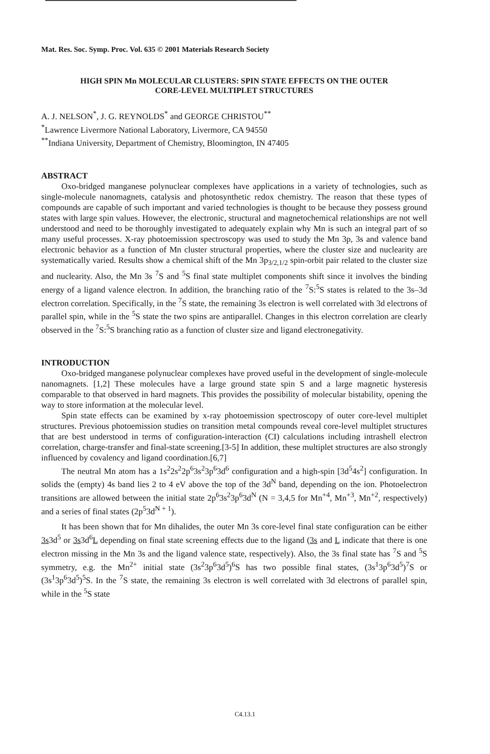Mat. Res. Soc. Symp. Proc. Vol. 635 © 2001 Materials Research Society
HIGH SPIN Mn MOLECULAR CLUSTERS: SPIN STATE EFFECTS ON THE OUTER
CORE-LEVEL MULTIPLET STRUCTURES
A. J. NELSON<sup>*</sup>, J. G. REYNOLDS<sup>*</sup> and GEORGE CHRISTOU<sup>**</sup>
<sup>*</sup> Lawrence Livermore National Laboratory, Livermore, CA 94550
<sup>**</sup> Indiana University, Department of Chemistry, Bloomington, IN 47405
ABSTRACT
Oxo-bridged manganese polynuclear complexes have applications in a variety of technologies, such as single-molecule nanomagnets, catalysis and photosynthetic redox chemistry. The reason that these types of compounds are capable of such important and varied technologies is thought to be because they possess ground states with large spin values. However, the electronic, structural and magnetochemical relationships are not well understood and need to be thoroughly investigated to adequately explain why Mn is such an integral part of so many useful processes. X-ray photoemission spectroscopy was used to study the Mn 3p, 3s and valence band electronic behavior as a function of Mn cluster structural properties, where the cluster size and nuclearity are systematically varied. Results show a chemical shift of the Mn 3p<sub>3/2,1/2</sub> spin-orbit pair related to the cluster size and nuclearity. Also, the Mn 3s <sup>7</sup>S and <sup>5</sup>S final state multiplet components shift since it involves the binding energy of a ligand valence electron. In addition, the branching ratio of the <sup>7</sup>S:<sup>5</sup>S states is related to the 3s–3d electron correlation. Specifically, in the <sup>7</sup>S state, the remaining 3s electron is well correlated with 3d electrons of parallel spin, while in the <sup>5</sup>S state the two spins are antiparallel. Changes in this electron correlation are clearly observed in the <sup>7</sup>S:<sup>5</sup>S branching ratio as a function of cluster size and ligand electronegativity.
INTRODUCTION
Oxo-bridged manganese polynuclear complexes have proved useful in the development of single-molecule nanomagnets. [1,2] These molecules have a large ground state spin S and a large magnetic hysteresis comparable to that observed in hard magnets. This provides the possibility of molecular bistability, opening the way to store information at the molecular level.
Spin state effects can be examined by x-ray photoemission spectroscopy of outer core-level multiplet structures. Previous photoemission studies on transition metal compounds reveal core-level multiplet structures that are best understood in terms of configuration-interaction (CI) calculations including intrashell electron correlation, charge-transfer and final-state screening.[3-5] In addition, these multiplet structures are also strongly influenced by covalency and ligand coordination.[6,7]
The neutral Mn atom has a 1s<sup>2</sup>2s<sup>2</sup>2p<sup>6</sup>3s<sup>2</sup>3p<sup>6</sup>3d<sup>6</sup> configuration and a high-spin [3d<sup>5</sup>4s<sup>2</sup>] configuration. In solids the (empty) 4s band lies 2 to 4 eV above the top of the 3d<sup>N</sup> band, depending on the ion. Photoelectron transitions are allowed between the initial state 2p<sup>6</sup>3s<sup>2</sup>3p<sup>6</sup>3d<sup>N</sup> (N = 3,4,5 for Mn<sup>+4</sup>, Mn<sup>+3</sup>, Mn<sup>+2</sup>, respectively) and a series of final states (2p<sup>5</sup>3d<sup>N + 1</sup>).
It has been shown that for Mn dihalides, the outer Mn 3s core-level final state configuration can be either 3s3d<sup>5</sup> or 3s3d<sup>6</sup>L depending on final state screening effects due to the ligand (3s and L indicate that there is one electron missing in the Mn 3s and the ligand valence state, respectively). Also, the 3s final state has <sup>7</sup>S and <sup>5</sup>S symmetry, e.g. the Mn<sup>2+</sup> initial state (3s<sup>2</sup>3p<sup>6</sup>3d<sup>5</sup>)<sup>6</sup>S has two possible final states, (3s<sup>1</sup>3p<sup>6</sup>3d<sup>5</sup>)<sup>7</sup>S or (3s<sup>1</sup>3p<sup>6</sup>3d<sup>5</sup>)<sup>5</sup>S. In the <sup>7</sup>S state, the remaining 3s electron is well correlated with 3d electrons of parallel spin, while in the <sup>5</sup>S state
C4.13.1